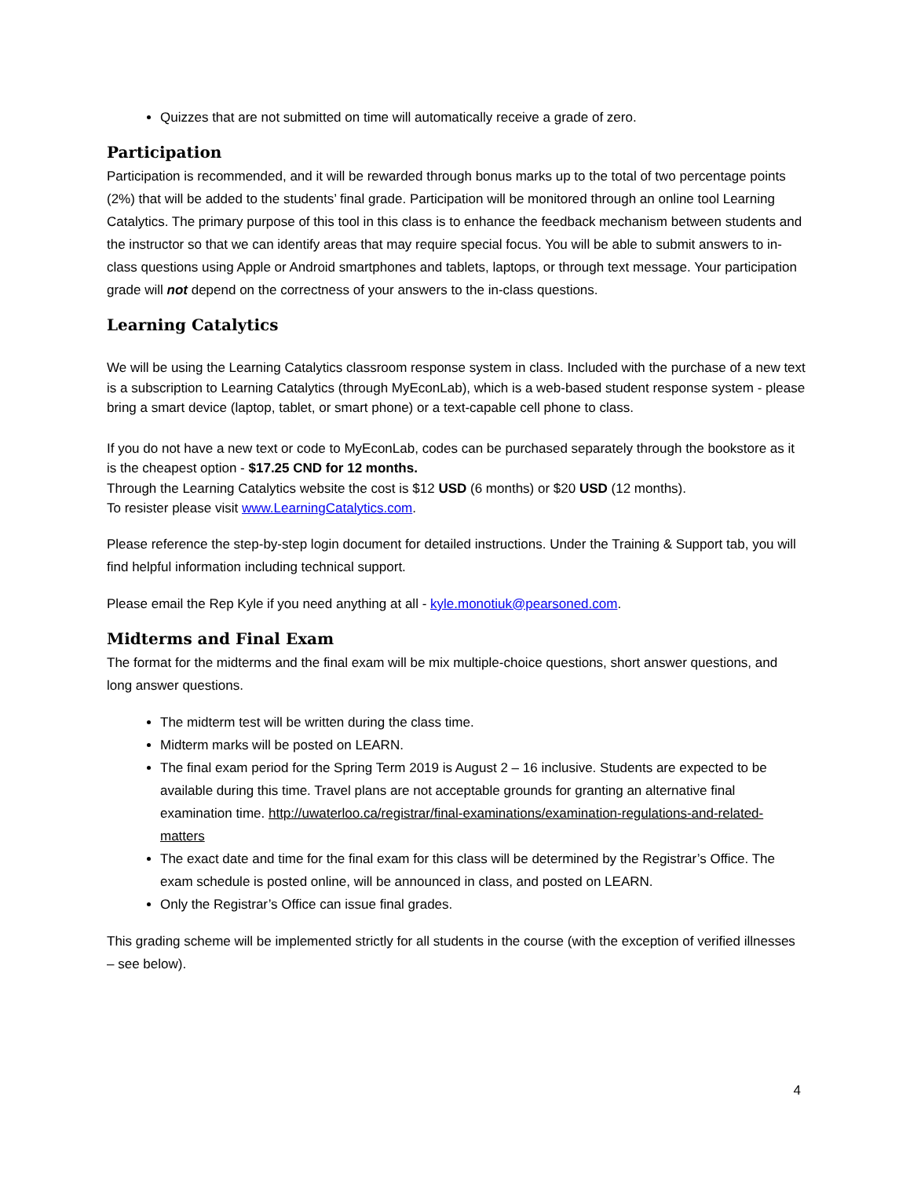Quizzes that are not submitted on time will automatically receive a grade of zero.
Participation
Participation is recommended, and it will be rewarded through bonus marks up to the total of two percentage points (2%) that will be added to the students’ final grade. Participation will be monitored through an online tool Learning Catalytics. The primary purpose of this tool in this class is to enhance the feedback mechanism between students and the instructor so that we can identify areas that may require special focus. You will be able to submit answers to in-class questions using Apple or Android smartphones and tablets, laptops, or through text message. Your participation grade will not depend on the correctness of your answers to the in-class questions.
Learning Catalytics
We will be using the Learning Catalytics classroom response system in class. Included with the purchase of a new text is a subscription to Learning Catalytics (through MyEconLab), which is a web-based student response system - please bring a smart device (laptop, tablet, or smart phone) or a text-capable cell phone to class.
If you do not have a new text or code to MyEconLab, codes can be purchased separately through the bookstore as it is the cheapest option - $17.25 CND for 12 months.
Through the Learning Catalytics website the cost is $12 USD (6 months) or $20 USD (12 months).
To resister please visit www.LearningCatalytics.com.
Please reference the step-by-step login document for detailed instructions. Under the Training & Support tab, you will find helpful information including technical support.
Please email the Rep Kyle if you need anything at all - kyle.monotiuk@pearsoned.com.
Midterms and Final Exam
The format for the midterms and the final exam will be mix multiple-choice questions, short answer questions, and long answer questions.
The midterm test will be written during the class time.
Midterm marks will be posted on LEARN.
The final exam period for the Spring Term 2019 is August 2 – 16 inclusive. Students are expected to be available during this time. Travel plans are not acceptable grounds for granting an alternative final examination time. http://uwaterloo.ca/registrar/final-examinations/examination-regulations-and-related-matters
The exact date and time for the final exam for this class will be determined by the Registrar’s Office. The exam schedule is posted online, will be announced in class, and posted on LEARN.
Only the Registrar’s Office can issue final grades.
This grading scheme will be implemented strictly for all students in the course (with the exception of verified illnesses – see below).
4